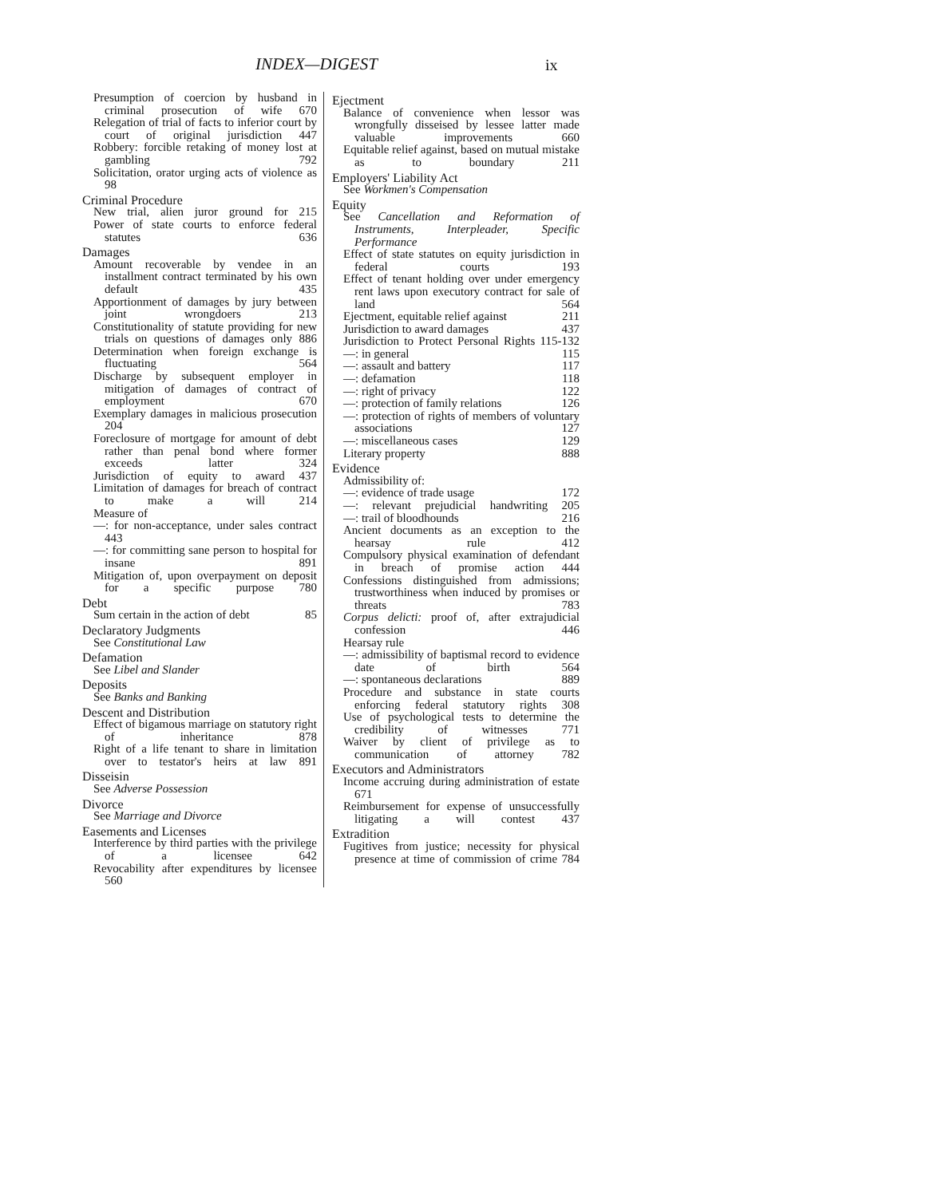INDEX—DIGEST ix
Presumption of coercion by husband in criminal prosecution of wife 670
Relegation of trial of facts to inferior court by court of original jurisdiction 447
Robbery: forcible retaking of money lost at gambling 792
Solicitation, orator urging acts of violence as 98
Criminal Procedure
New trial, alien juror ground for 215
Power of state courts to enforce federal statutes 636
Damages
Amount recoverable by vendee in an installment contract terminated by his own default 435
Apportionment of damages by jury between joint wrongdoers 213
Constitutionality of statute providing for new trials on questions of damages only 886
Determination when foreign exchange is fluctuating 564
Discharge by subsequent employer in mitigation of damages of contract of employment 670
Exemplary damages in malicious prosecution 204
Foreclosure of mortgage for amount of debt rather than penal bond where former exceeds latter 324
Jurisdiction of equity to award 437
Limitation of damages for breach of contract to make a will 214
Measure of
—: for non-acceptance, under sales contract 443
—: for committing sane person to hospital for insane 891
Mitigation of, upon overpayment on deposit for a specific purpose 780
Debt
Sum certain in the action of debt 85
Declaratory Judgments
See Constitutional Law
Defamation
See Libel and Slander
Deposits
See Banks and Banking
Descent and Distribution
Effect of bigamous marriage on statutory right of inheritance 878
Right of a life tenant to share in limitation over to testator's heirs at law 891
Disseisin
See Adverse Possession
Divorce
See Marriage and Divorce
Easements and Licenses
Interference by third parties with the privilege of a licensee 642
Revocability after expenditures by licensee 560
Ejectment
Balance of convenience when lessor was wrongfully disseised by lessee latter made valuable improvements 660
Equitable relief against, based on mutual mistake as to boundary 211
Employers' Liability Act
See Workmen's Compensation
Equity
See Cancellation and Reformation of Instruments, Interpleader, Specific Performance
Effect of state statutes on equity jurisdiction in federal courts 193
Effect of tenant holding over under emergency rent laws upon executory contract for sale of land 564
Ejectment, equitable relief against 211
Jurisdiction to award damages 437
Jurisdiction to Protect Personal Rights 115-132
—: in general 115
—: assault and battery 117
—: defamation 118
—: right of privacy 122
—: protection of family relations 126
—: protection of rights of members of voluntary associations 127
—: miscellaneous cases 129
Literary property 888
Evidence
Admissibility of:
—: evidence of trade usage 172
—: relevant prejudicial handwriting 205
—: trail of bloodhounds 216
Ancient documents as an exception to the hearsay rule 412
Compulsory physical examination of defendant in breach of promise action 444
Confessions distinguished from admissions; trustworthiness when induced by promises or threats 783
Corpus delicti: proof of, after extrajudicial confession 446
Hearsay rule
—: admissibility of baptismal record to evidence date of birth 564
—: spontaneous declarations 889
Procedure and substance in state courts enforcing federal statutory rights 308
Use of psychological tests to determine the credibility of witnesses 771
Waiver by client of privilege as to communication of attorney 782
Executors and Administrators
Income accruing during administration of estate 671
Reimbursement for expense of unsuccessfully litigating a will contest 437
Extradition
Fugitives from justice; necessity for physical presence at time of commission of crime 784